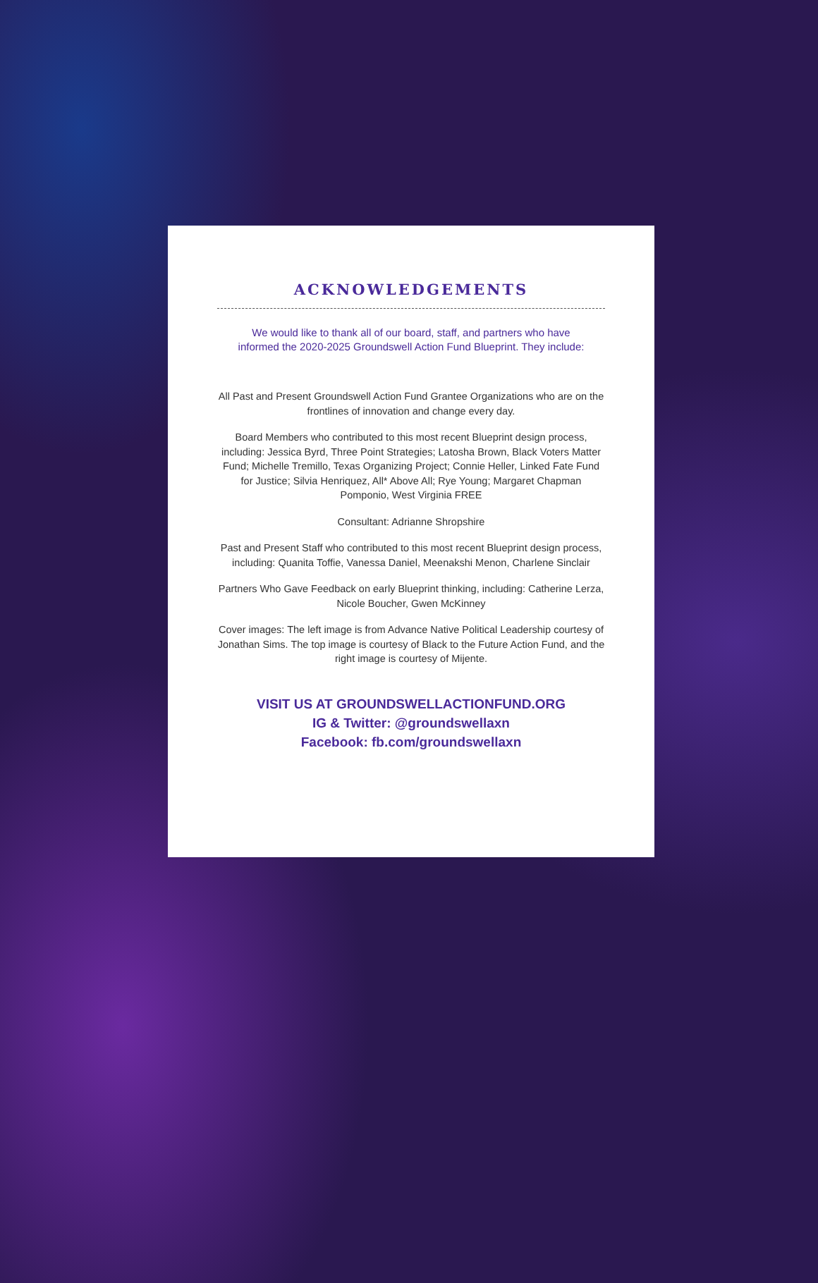ACKNOWLEDGEMENTS
We would like to thank all of our board, staff, and partners who have informed the 2020-2025 Groundswell Action Fund Blueprint. They include:
All Past and Present Groundswell Action Fund Grantee Organizations who are on the frontlines of innovation and change every day.
Board Members who contributed to this most recent Blueprint design process, including: Jessica Byrd, Three Point Strategies; Latosha Brown, Black Voters Matter Fund; Michelle Tremillo, Texas Organizing Project; Connie Heller, Linked Fate Fund for Justice; Silvia Henriquez, All* Above All; Rye Young; Margaret Chapman Pomponio, West Virginia FREE
Consultant: Adrianne Shropshire
Past and Present Staff who contributed to this most recent Blueprint design process, including: Quanita Toffie, Vanessa Daniel, Meenakshi Menon, Charlene Sinclair
Partners Who Gave Feedback on early Blueprint thinking, including: Catherine Lerza, Nicole Boucher, Gwen McKinney
Cover images: The left image is from Advance Native Political Leadership courtesy of Jonathan Sims. The top image is courtesy of Black to the Future Action Fund, and the right image is courtesy of Mijente.
VISIT US AT GROUNDSWELLACTIONFUND.ORG
IG & Twitter: @groundswellaxn
Facebook: fb.com/groundswellaxn